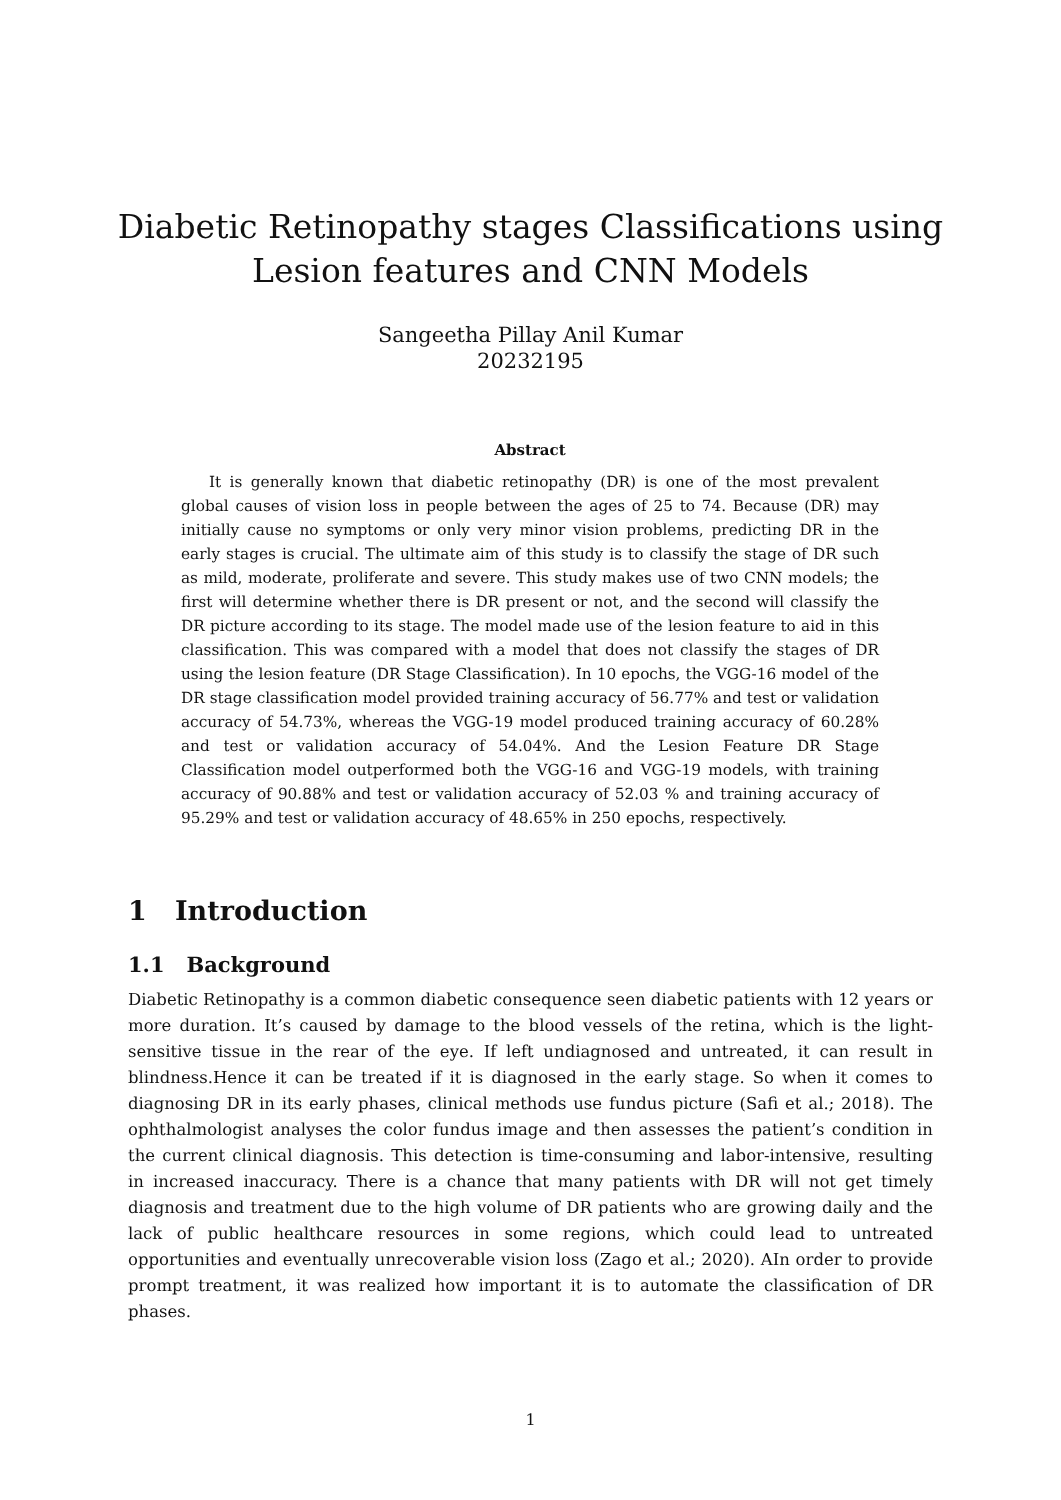Diabetic Retinopathy stages Classifications using
Lesion features and CNN Models
Sangeetha Pillay Anil Kumar
20232195
Abstract
It is generally known that diabetic retinopathy (DR) is one of the most prevalent global causes of vision loss in people between the ages of 25 to 74. Because (DR) may initially cause no symptoms or only very minor vision problems, predicting DR in the early stages is crucial. The ultimate aim of this study is to classify the stage of DR such as mild, moderate, proliferate and severe. This study makes use of two CNN models; the first will determine whether there is DR present or not, and the second will classify the DR picture according to its stage. The model made use of the lesion feature to aid in this classification. This was compared with a model that does not classify the stages of DR using the lesion feature (DR Stage Classification). In 10 epochs, the VGG-16 model of the DR stage classification model provided training accuracy of 56.77% and test or validation accuracy of 54.73%, whereas the VGG-19 model produced training accuracy of 60.28% and test or validation accuracy of 54.04%. And the Lesion Feature DR Stage Classification model outperformed both the VGG-16 and VGG-19 models, with training accuracy of 90.88% and test or validation accuracy of 52.03 % and training accuracy of 95.29% and test or validation accuracy of 48.65% in 250 epochs, respectively.
1 Introduction
1.1 Background
Diabetic Retinopathy is a common diabetic consequence seen diabetic patients with 12 years or more duration. It’s caused by damage to the blood vessels of the retina, which is the light-sensitive tissue in the rear of the eye. If left undiagnosed and untreated, it can result in blindness.Hence it can be treated if it is diagnosed in the early stage. So when it comes to diagnosing DR in its early phases, clinical methods use fundus picture (Safi et al.; 2018). The ophthalmologist analyses the color fundus image and then assesses the patient’s condition in the current clinical diagnosis. This detection is time-consuming and labor-intensive, resulting in increased inaccuracy. There is a chance that many patients with DR will not get timely diagnosis and treatment due to the high volume of DR patients who are growing daily and the lack of public healthcare resources in some regions, which could lead to untreated opportunities and eventually unrecoverable vision loss (Zago et al.; 2020). AIn order to provide prompt treatment, it was realized how important it is to automate the classification of DR phases.
1